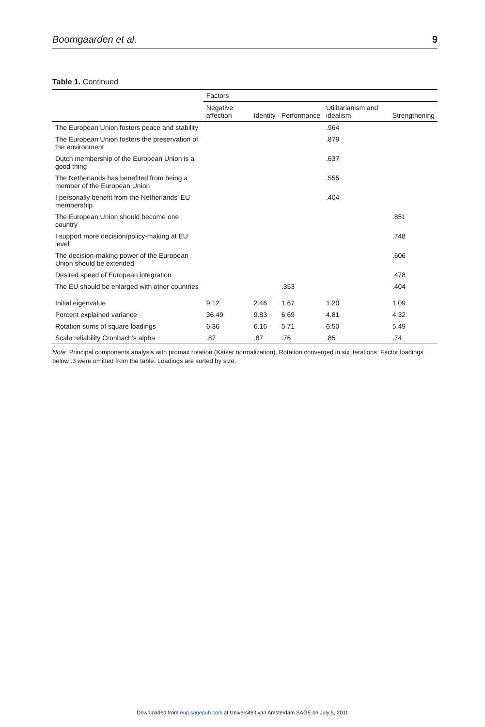Boomgaarden et al. 9
Table 1. Continued
| | Factors | | | | |
| --- | --- | --- | --- | --- | --- |
| | Negative affection | Identity | Performance | Utilitarianism and idealism | Strengthening |
| The European Union fosters peace and stability | | | | .964 | |
| The European Union fosters the preservation of the environment | | | | .879 | |
| Dutch membership of the European Union is a good thing | | | | .637 | |
| The Netherlands has benefited from being a member of the European Union | | | | .555 | |
| I personally benefit from the Netherlands’ EU membership | | | | .404 | |
| The European Union should become one country | | | | | .851 |
| I support more decision/policy-making at EU level | | | | | .748 |
| The decision-making power of the European Union should be extended | | | | | .606 |
| Desired speed of European integration | | | | | .478 |
| The EU should be enlarged with other countries | | | .353 | | .404 |
| Initial eigenvalue | 9.12 | 2.46 | 1.67 | 1.20 | 1.09 |
| Percent explained variance | 36.49 | 9.83 | 6.69 | 4.81 | 4.32 |
| Rotation sums of square loadings | 6.36 | 6.16 | 5.71 | 6.50 | 5.49 |
| Scale reliability Cronbach’s alpha | .87 | .87 | .76 | .85 | .74 |
Note: Principal components analysis with promax rotation (Kaiser normalization). Rotation converged in six iterations. Factor loadings below .3 were omitted from the table. Loadings are sorted by size.
Downloaded from eup.sagepub.com at Universiteit van Amsterdam SAGE on July 5, 2011